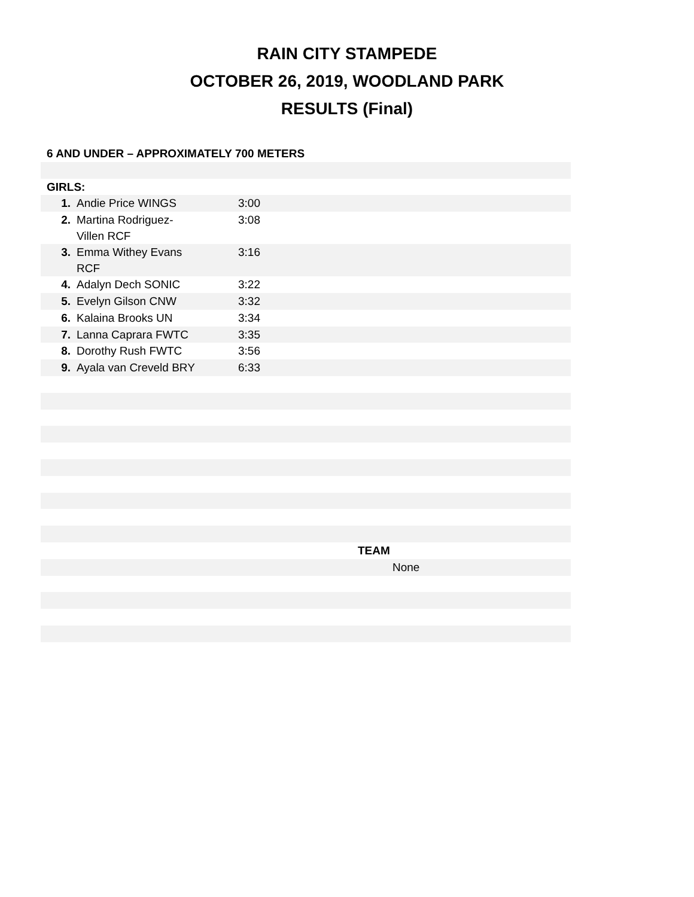RAIN CITY STAMPEDE
OCTOBER 26, 2019, WOODLAND PARK
RESULTS (Final)
| 6 AND UNDER – APPROXIMATELY 700 METERS | | | |
| GIRLS: | | | |
| 1. | Andie Price WINGS | 3:00 | |
| 2. | Martina Rodriguez- Villen RCF | 3:08 | |
| 3. | Emma Withey Evans RCF | 3:16 | |
| 4. | Adalyn Dech SONIC | 3:22 | |
| 5. | Evelyn Gilson CNW | 3:32 | |
| 6. | Kalaina Brooks UN | 3:34 | |
| 7. | Lanna Caprara FWTC | 3:35 | |
| 8. | Dorothy Rush FWTC | 3:56 | |
| 9. | Ayala van Creveld BRY | 6:33 | |
| | | | TEAM |
| | | | None |